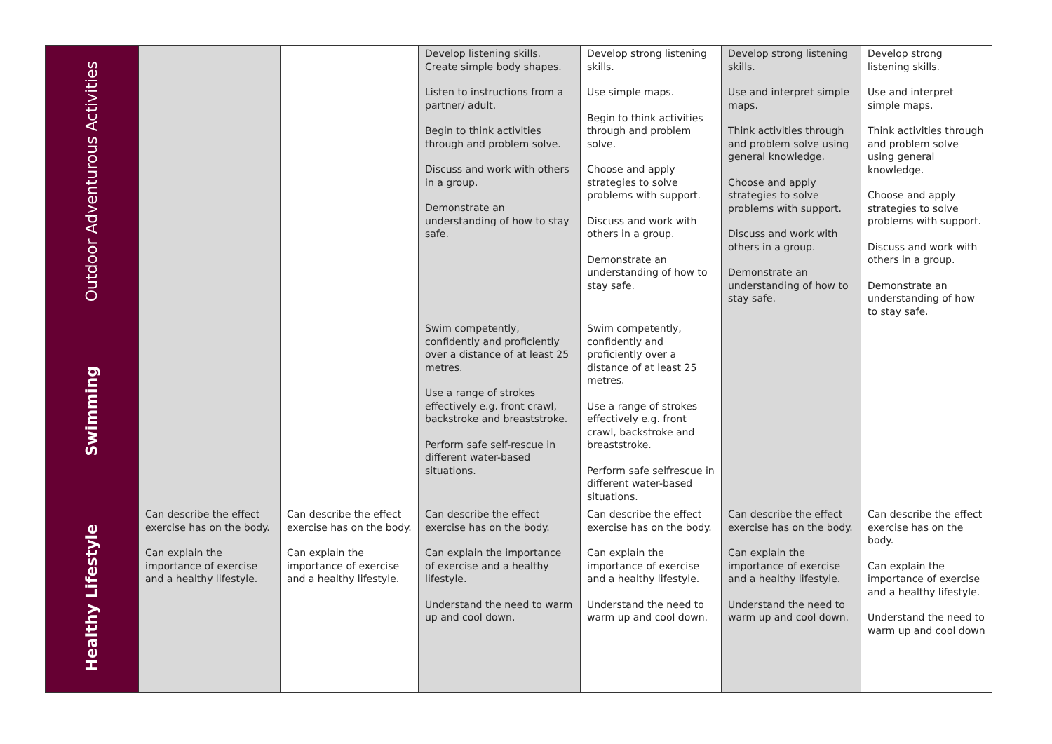| Outdoor Adventurous Activities | | | Develop listening skills. Create simple body shapes. Listen to instructions from a partner/ adult. Begin to think activities through and problem solve. Discuss and work with others in a group. Demonstrate an understanding of how to stay safe. | Develop strong listening skills. Use simple maps. Begin to think activities through and problem solve. Choose and apply strategies to solve problems with support. Discuss and work with others in a group. Demonstrate an understanding of how to stay safe. | Develop strong listening skills. Use and interpret simple maps. Think activities through and problem solve using general knowledge. Choose and apply strategies to solve problems with support. Discuss and work with others in a group. Demonstrate an understanding of how to stay safe. | Develop strong listening skills. Use and interpret simple maps. Think activities through and problem solve using general knowledge. Choose and apply strategies to solve problems with support. Discuss and work with others in a group. Demonstrate an understanding of how to stay safe. |
| Swimming | | | Swim competently, confidently and proficiently over a distance of at least 25 metres. Use a range of strokes effectively e.g. front crawl, backstroke and breaststroke. Perform safe self-rescue in different water-based situations. | Swim competently, confidently and proficiently over a distance of at least 25 metres. Use a range of strokes effectively e.g. front crawl, backstroke and breaststroke. Perform safe selfrescue in different water-based situations. | | |
| Healthy Lifestyle | Can describe the effect exercise has on the body. Can explain the importance of exercise and a healthy lifestyle. | Can describe the effect exercise has on the body. Can explain the importance of exercise and a healthy lifestyle. | Can describe the effect exercise has on the body. Can explain the importance of exercise and a healthy lifestyle. Understand the need to warm up and cool down. | Can describe the effect exercise has on the body. Can explain the importance of exercise and a healthy lifestyle. Understand the need to warm up and cool down. | Can describe the effect exercise has on the body. Can explain the importance of exercise and a healthy lifestyle. Understand the need to warm up and cool down. | Can describe the effect exercise has on the body. Can explain the importance of exercise and a healthy lifestyle. Understand the need to warm up and cool down |